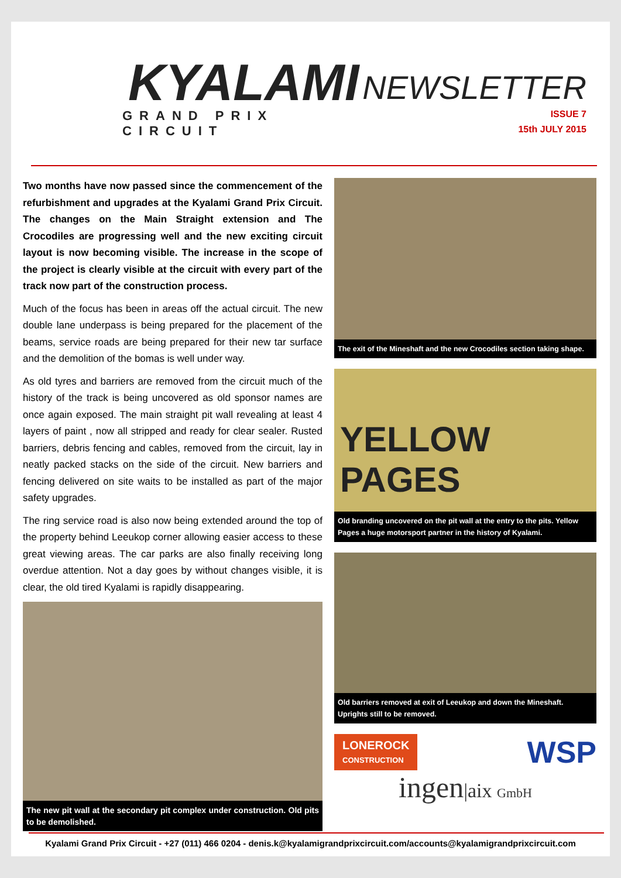KYALAMI
GRAND PRIX CIRCUIT
NEWSLETTER
ISSUE 7
15th JULY 2015
Two months have now passed since the commencement of the refurbishment and upgrades at the Kyalami Grand Prix Circuit. The changes on the Main Straight extension and The Crocodiles are progressing well and the new exciting circuit layout is now becoming visible. The increase in the scope of the project is clearly visible at the circuit with every part of the track now part of the construction process.
Much of the focus has been in areas off the actual circuit. The new double lane underpass is being prepared for the placement of the beams, service roads are being prepared for their new tar surface and the demolition of the bomas is well under way.
As old tyres and barriers are removed from the circuit much of the history of the track is being uncovered as old sponsor names are once again exposed. The main straight pit wall revealing at least 4 layers of paint , now all stripped and ready for clear sealer. Rusted barriers, debris fencing and cables, removed from the circuit, lay in neatly packed stacks on the side of the circuit. New barriers and fencing delivered on site waits to be installed as part of the major safety upgrades.
The ring service road is also now being extended around the top of the property behind Leeukop corner allowing easier access to these great viewing areas. The car parks are also finally receiving long overdue attention. Not a day goes by without changes visible, it is clear, the old tired Kyalami is rapidly disappearing.
The new pit wall at the secondary pit complex under construction. Old pits to be demolished.
The exit of the Mineshaft and the new Crocodiles section taking shape.
YELLOW PAGES
Old branding uncovered on the pit wall at the entry to the pits. Yellow Pages a huge motorsport partner in the history of Kyalami.
Old barriers removed at exit of Leeukop and down the Mineshaft. Uprights still to be removed.
LONEROCK
CONSTRUCTION
WSP
ingen|aix GmbH
Kyalami Grand Prix Circuit - +27 (011) 466 0204 - denis.k@kyalamigrandprixcircuit.com/accounts@kyalamigrandprixcircuit.com